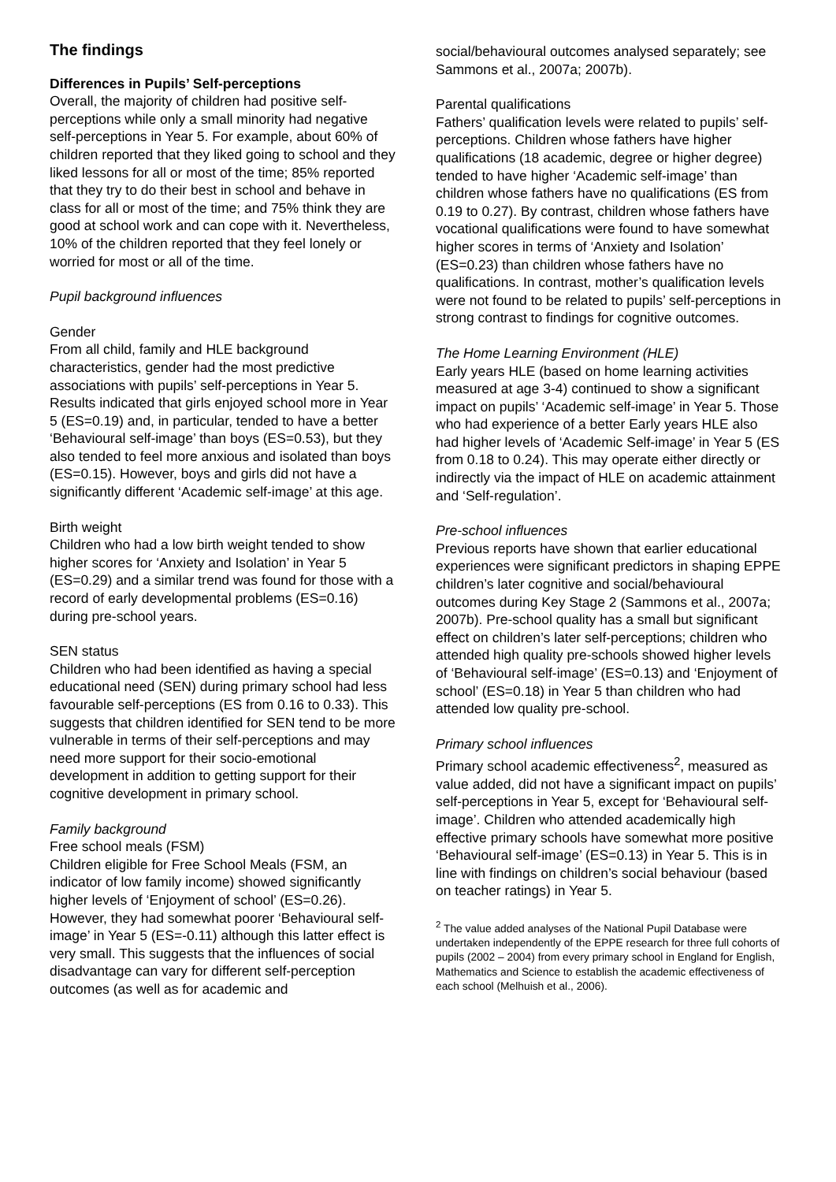The findings
Differences in Pupils’ Self-perceptions
Overall, the majority of children had positive self-perceptions while only a small minority had negative self-perceptions in Year 5. For example, about 60% of children reported that they liked going to school and they liked lessons for all or most of the time; 85% reported that they try to do their best in school and behave in class for all or most of the time; and 75% think they are good at school work and can cope with it. Nevertheless, 10% of the children reported that they feel lonely or worried for most or all of the time.
Pupil background influences
Gender
From all child, family and HLE background characteristics, gender had the most predictive associations with pupils’ self-perceptions in Year 5. Results indicated that girls enjoyed school more in Year 5 (ES=0.19) and, in particular, tended to have a better ‘Behavioural self-image’ than boys (ES=0.53), but they also tended to feel more anxious and isolated than boys (ES=0.15). However, boys and girls did not have a significantly different ‘Academic self-image’ at this age.
Birth weight
Children who had a low birth weight tended to show higher scores for ‘Anxiety and Isolation’ in Year 5 (ES=0.29) and a similar trend was found for those with a record of early developmental problems (ES=0.16) during pre-school years.
SEN status
Children who had been identified as having a special educational need (SEN) during primary school had less favourable self-perceptions (ES from 0.16 to 0.33). This suggests that children identified for SEN tend to be more vulnerable in terms of their self-perceptions and may need more support for their socio-emotional development in addition to getting support for their cognitive development in primary school.
Family background
Free school meals (FSM)
Children eligible for Free School Meals (FSM, an indicator of low family income) showed significantly higher levels of ‘Enjoyment of school’ (ES=0.26). However, they had somewhat poorer ‘Behavioural self-image’ in Year 5 (ES=-0.11) although this latter effect is very small. This suggests that the influences of social disadvantage can vary for different self-perception outcomes (as well as for academic and
social/behavioural outcomes analysed separately; see Sammons et al., 2007a; 2007b).
Parental qualifications
Fathers’ qualification levels were related to pupils’ self-perceptions. Children whose fathers have higher qualifications (18 academic, degree or higher degree) tended to have higher ‘Academic self-image’ than children whose fathers have no qualifications (ES from 0.19 to 0.27). By contrast, children whose fathers have vocational qualifications were found to have somewhat higher scores in terms of ‘Anxiety and Isolation’ (ES=0.23) than children whose fathers have no qualifications. In contrast, mother’s qualification levels were not found to be related to pupils’ self-perceptions in strong contrast to findings for cognitive outcomes.
The Home Learning Environment (HLE)
Early years HLE (based on home learning activities measured at age 3-4) continued to show a significant impact on pupils’ ‘Academic self-image’ in Year 5. Those who had experience of a better Early years HLE also had higher levels of ‘Academic Self-image’ in Year 5 (ES from 0.18 to 0.24). This may operate either directly or indirectly via the impact of HLE on academic attainment and ‘Self-regulation’.
Pre-school influences
Previous reports have shown that earlier educational experiences were significant predictors in shaping EPPE children’s later cognitive and social/behavioural outcomes during Key Stage 2 (Sammons et al., 2007a; 2007b). Pre-school quality has a small but significant effect on children’s later self-perceptions; children who attended high quality pre-schools showed higher levels of ‘Behavioural self-image’ (ES=0.13) and ‘Enjoyment of school’ (ES=0.18) in Year 5 than children who had attended low quality pre-school.
Primary school influences
Primary school academic effectiveness<sup>2</sup>, measured as value added, did not have a significant impact on pupils’ self-perceptions in Year 5, except for ‘Behavioural self-image’. Children who attended academically high effective primary schools have somewhat more positive ‘Behavioural self-image’ (ES=0.13) in Year 5. This is in line with findings on children’s social behaviour (based on teacher ratings) in Year 5.
<sup>2</sup> The value added analyses of the National Pupil Database were undertaken independently of the EPPE research for three full cohorts of pupils (2002 – 2004) from every primary school in England for English, Mathematics and Science to establish the academic effectiveness of each school (Melhuish et al., 2006).